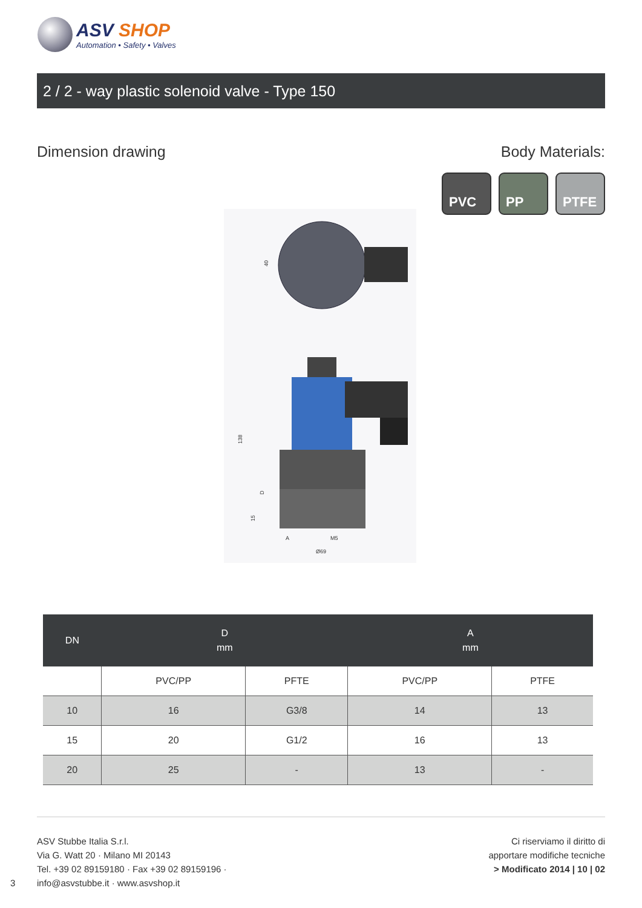ASV SHOP
Automation • Safety • Valves
2 / 2 - way plastic solenoid valve - Type 150
Dimension drawing Body Materials:
PVC PP PTFE
40
138
D
15
A
M5
Ø69
| DN | D mm | | A mm | |
| --- | --- | --- | --- | --- |
| | PVC/PP | PFTE | PVC/PP | PTFE |
| 10 | 16 | G3/8 | 14 | 13 |
| 15 | 20 | G1/2 | 16 | 13 |
| 20 | 25 | - | 13 | - |
ASV Stubbe Italia S.r.l.
Via G. Watt 20 · Milano MI 20143
Tel. +39 02 89159180 · Fax +39 02 89159196 ·
info@asvstubbe.it · www.asvshop.it
3
Ci riserviamo il diritto di
apportare modifiche tecniche
> Modificato 2014 | 10 | 02